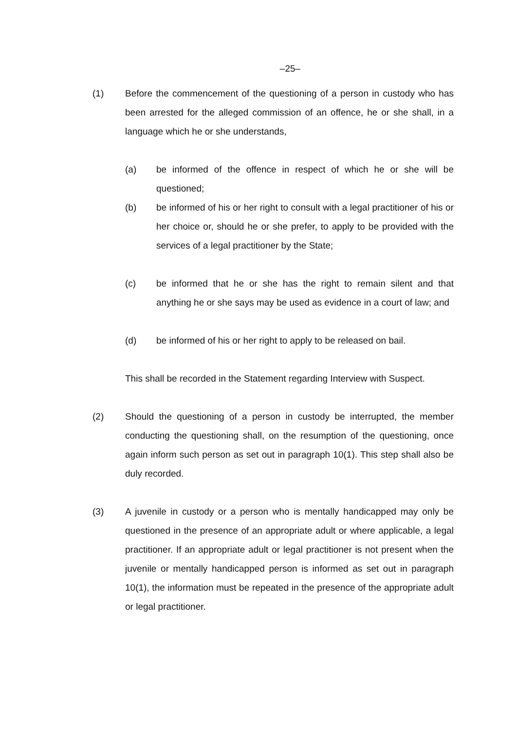–25–
(1) Before the commencement of the questioning of a person in custody who has been arrested for the alleged commission of an offence, he or she shall, in a language which he or she understands,
(a) be informed of the offence in respect of which he or she will be questioned;
(b) be informed of his or her right to consult with a legal practitioner of his or her choice or, should he or she prefer, to apply to be provided with the services of a legal practitioner by the State;
(c) be informed that he or she has the right to remain silent and that anything he or she says may be used as evidence in a court of law; and
(d) be informed of his or her right to apply to be released on bail.
This shall be recorded in the Statement regarding Interview with Suspect.
(2) Should the questioning of a person in custody be interrupted, the member conducting the questioning shall, on the resumption of the questioning, once again inform such person as set out in paragraph 10(1). This step shall also be duly recorded.
(3) A juvenile in custody or a person who is mentally handicapped may only be questioned in the presence of an appropriate adult or where applicable, a legal practitioner. If an appropriate adult or legal practitioner is not present when the juvenile or mentally handicapped person is informed as set out in paragraph 10(1), the information must be repeated in the presence of the appropriate adult or legal practitioner.